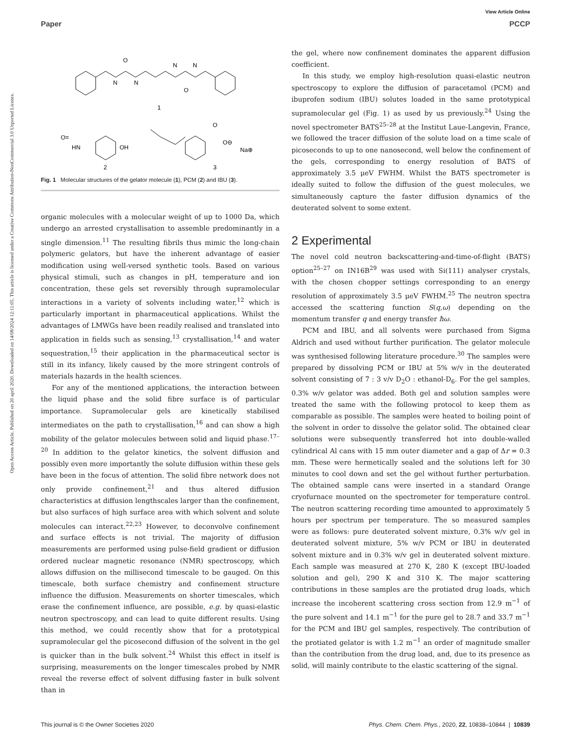Open Access Article. Published on 20 april 2020. Downloaded on 14/08/2024 12:11:05. This article is licensed under a Creative Commons Attribution-NonCommercial 3.0 Unported Licence.
View Article Online
Paper PCCP
O
N
N
N
N
O
1
O=
HN
OH
O
O⊖
Na⊕
2
3
Fig. 1 Molecular structures of the gelator molecule (1), PCM (2) and IBU (3).
organic molecules with a molecular weight of up to 1000 Da, which undergo an arrested crystallisation to assemble predominantly in a single dimension.<sup>11</sup> The resulting fibrils thus mimic the long-chain polymeric gelators, but have the inherent advantage of easier modification using well-versed synthetic tools. Based on various physical stimuli, such as changes in pH, temperature and ion concentration, these gels set reversibly through supramolecular interactions in a variety of solvents including water,<sup>12</sup> which is particularly important in pharmaceutical applications. Whilst the advantages of LMWGs have been readily realised and translated into application in fields such as sensing,<sup>13</sup> crystallisation,<sup>14</sup> and water sequestration,<sup>15</sup> their application in the pharmaceutical sector is still in its infancy, likely caused by the more stringent controls of materials hazards in the health sciences.
For any of the mentioned applications, the interaction between the liquid phase and the solid fibre surface is of particular importance. Supramolecular gels are kinetically stabilised intermediates on the path to crystallisation,<sup>16</sup> and can show a high mobility of the gelator molecules between solid and liquid phase.<sup>17–20</sup> In addition to the gelator kinetics, the solvent diffusion and possibly even more importantly the solute diffusion within these gels have been in the focus of attention. The solid fibre network does not only provide confinement,<sup>21</sup> and thus altered diffusion characteristics at diffusion lengthscales larger than the confinement, but also surfaces of high surface area with which solvent and solute molecules can interact.<sup>22,23</sup> However, to deconvolve confinement and surface effects is not trivial. The majority of diffusion measurements are performed using pulse-field gradient or diffusion ordered nuclear magnetic resonance (NMR) spectroscopy, which allows diffusion on the millisecond timescale to be gauged. On this timescale, both surface chemistry and confinement structure influence the diffusion. Measurements on shorter timescales, which erase the confinement influence, are possible, e.g. by quasi-elastic neutron spectroscopy, and can lead to quite different results. Using this method, we could recently show that for a prototypical supramolecular gel the picosecond diffusion of the solvent in the gel is quicker than in the bulk solvent.<sup>24</sup> Whilst this effect in itself is surprising, measurements on the longer timescales probed by NMR reveal the reverse effect of solvent diffusing faster in bulk solvent than in
the gel, where now confinement dominates the apparent diffusion coefficient.
In this study, we employ high-resolution quasi-elastic neutron spectroscopy to explore the diffusion of paracetamol (PCM) and ibuprofen sodium (IBU) solutes loaded in the same prototypical supramolecular gel (Fig. 1) as used by us previously.<sup>24</sup> Using the novel spectrometer BATS<sup>25–28</sup> at the Institut Laue-Langevin, France, we followed the tracer diffusion of the solute load on a time scale of picoseconds to up to one nanosecond, well below the confinement of the gels, corresponding to energy resolution of BATS of approximately 3.5 μeV FWHM. Whilst the BATS spectrometer is ideally suited to follow the diffusion of the guest molecules, we simultaneously capture the faster diffusion dynamics of the deuterated solvent to some extent.
2 Experimental
The novel cold neutron backscattering-and-time-of-flight (BATS) option<sup>25–27</sup> on IN16B<sup>29</sup> was used with Si(111) analyser crystals, with the chosen chopper settings corresponding to an energy resolution of approximately 3.5 μeV FWHM.<sup>25</sup> The neutron spectra accessed the scattering function S(q,ω) depending on the momentum transfer q and energy transfer ħω.
PCM and IBU, and all solvents were purchased from Sigma Aldrich and used without further purification. The gelator molecule was synthesised following literature procedure.<sup>30</sup> The samples were prepared by dissolving PCM or IBU at 5% w/v in the deuterated solvent consisting of 7 : 3 v/v D<sub>2</sub>O : ethanol-D<sub>6</sub>. For the gel samples, 0.3% w/v gelator was added. Both gel and solution samples were treated the same with the following protocol to keep them as comparable as possible. The samples were heated to boiling point of the solvent in order to dissolve the gelator solid. The obtained clear solutions were subsequently transferred hot into double-walled cylindrical Al cans with 15 mm outer diameter and a gap of Δr = 0.3 mm. These were hermetically sealed and the solutions left for 30 minutes to cool down and set the gel without further perturbation. The obtained sample cans were inserted in a standard Orange cryofurnace mounted on the spectrometer for temperature control. The neutron scattering recording time amounted to approximately 5 hours per spectrum per temperature. The so measured samples were as follows: pure deuterated solvent mixture, 0.3% w/v gel in deuterated solvent mixture, 5% w/v PCM or IBU in deuterated solvent mixture and in 0.3% w/v gel in deuterated solvent mixture. Each sample was measured at 270 K, 280 K (except IBU-loaded solution and gel), 290 K and 310 K. The major scattering contributions in these samples are the protiated drug loads, which increase the incoherent scattering cross section from 12.9 m<sup>−1</sup> of the pure solvent and 14.1 m<sup>−1</sup> for the pure gel to 28.7 and 33.7 m<sup>−1</sup> for the PCM and IBU gel samples, respectively. The contribution of the protiated gelator is with 1.2 m<sup>−1</sup> an order of magnitude smaller than the contribution from the drug load, and, due to its presence as solid, will mainly contribute to the elastic scattering of the signal.
This journal is © the Owner Societies 2020 Phys. Chem. Chem. Phys., 2020, 22, 10838–10844 | 10839